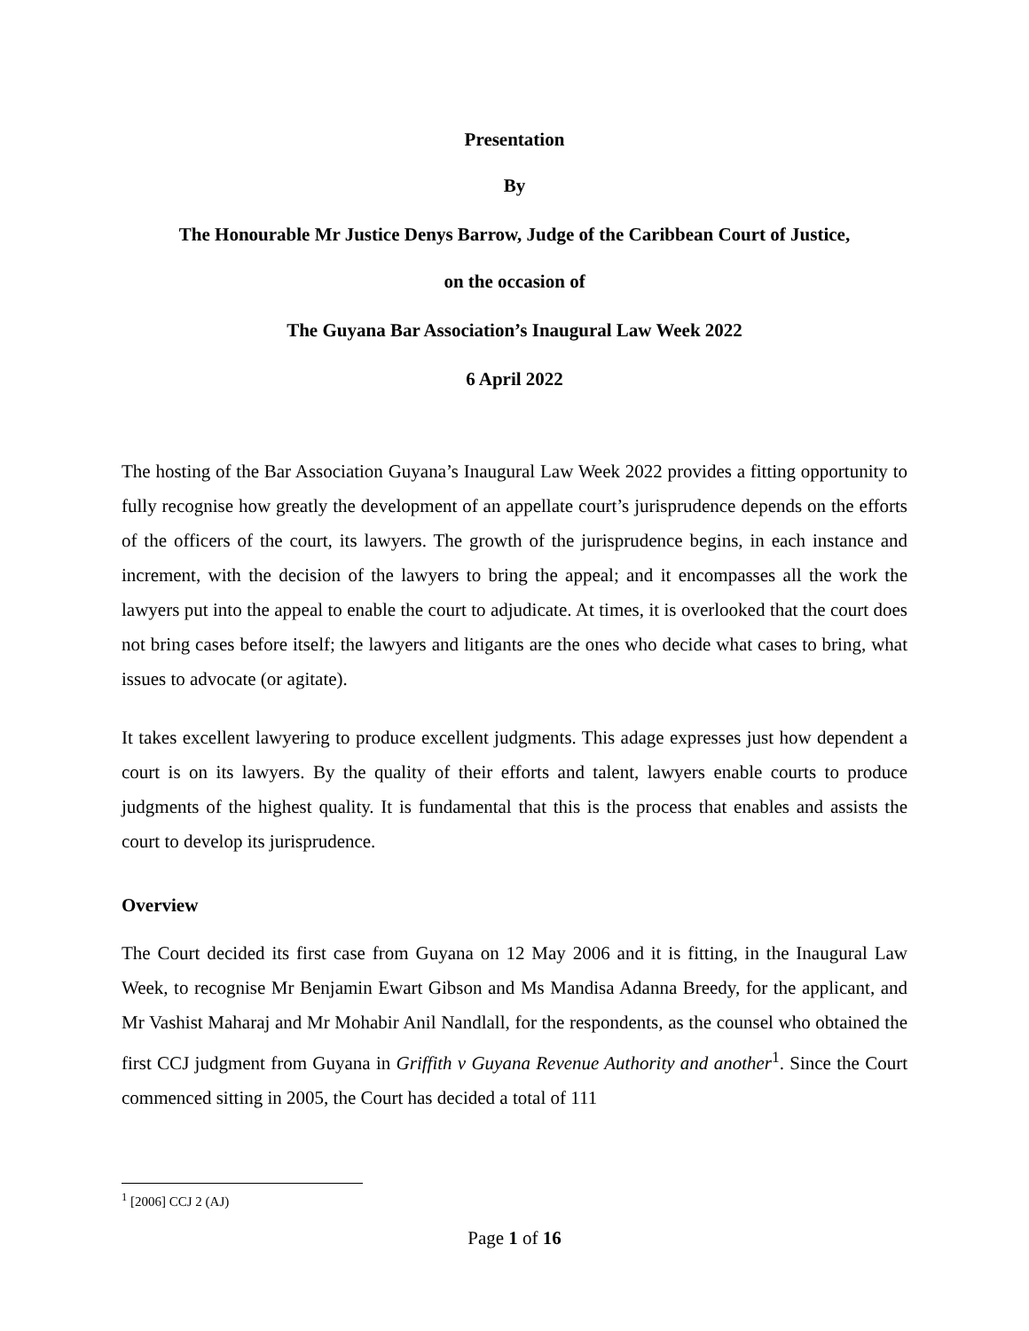Presentation
By
The Honourable Mr Justice Denys Barrow, Judge of the Caribbean Court of Justice,
on the occasion of
The Guyana Bar Association’s Inaugural Law Week 2022
6 April 2022
The hosting of the Bar Association Guyana’s Inaugural Law Week 2022 provides a fitting opportunity to fully recognise how greatly the development of an appellate court’s jurisprudence depends on the efforts of the officers of the court, its lawyers. The growth of the jurisprudence begins, in each instance and increment, with the decision of the lawyers to bring the appeal; and it encompasses all the work the lawyers put into the appeal to enable the court to adjudicate. At times, it is overlooked that the court does not bring cases before itself; the lawyers and litigants are the ones who decide what cases to bring, what issues to advocate (or agitate).
It takes excellent lawyering to produce excellent judgments. This adage expresses just how dependent a court is on its lawyers. By the quality of their efforts and talent, lawyers enable courts to produce judgments of the highest quality. It is fundamental that this is the process that enables and assists the court to develop its jurisprudence.
Overview
The Court decided its first case from Guyana on 12 May 2006 and it is fitting, in the Inaugural Law Week, to recognise Mr Benjamin Ewart Gibson and Ms Mandisa Adanna Breedy, for the applicant, and Mr Vashist Maharaj and Mr Mohabir Anil Nandlall, for the respondents, as the counsel who obtained the first CCJ judgment from Guyana in Griffith v Guyana Revenue Authority and another<sup>1</sup>. Since the Court commenced sitting in 2005, the Court has decided a total of 111
<sup>1</sup> [2006] CCJ 2 (AJ)
Page 1 of 16